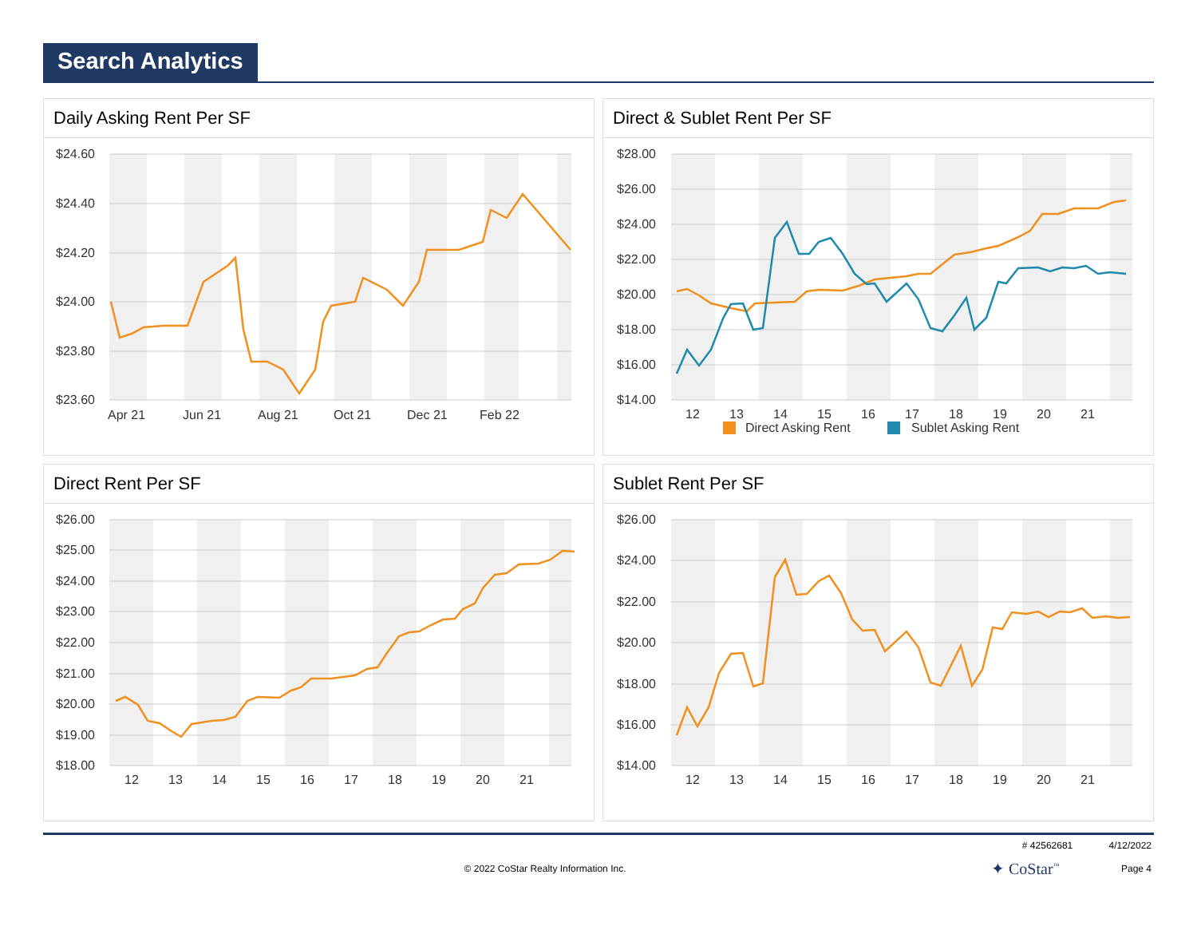Search Analytics
Daily Asking Rent Per SF
$24.60
$24.40
$24.20
$24.00
$23.80
$23.60
Apr 21
Jun 21
Aug 21
Oct 21
Dec 21
Feb 22
Direct & Sublet Rent Per SF
$28.00
$26.00
$24.00
$22.00
$20.00
$18.00
$16.00
$14.00
12
13
14
15
16
17
18
19
20
21
Direct Asking Rent
Sublet Asking Rent
Direct Rent Per SF
$26.00
$25.00
$24.00
$23.00
$22.00
$21.00
$20.00
$19.00
$18.00
12
13
14
15
16
17
18
19
20
21
Sublet Rent Per SF
$26.00
$24.00
$22.00
$20.00
$18.00
$16.00
$14.00
12
13
14
15
16
17
18
19
20
21
# 42562681 4/12/2022
© 2022 CoStar Realty Information Inc. ✦ CoStar<sup>™</sup> Page 4